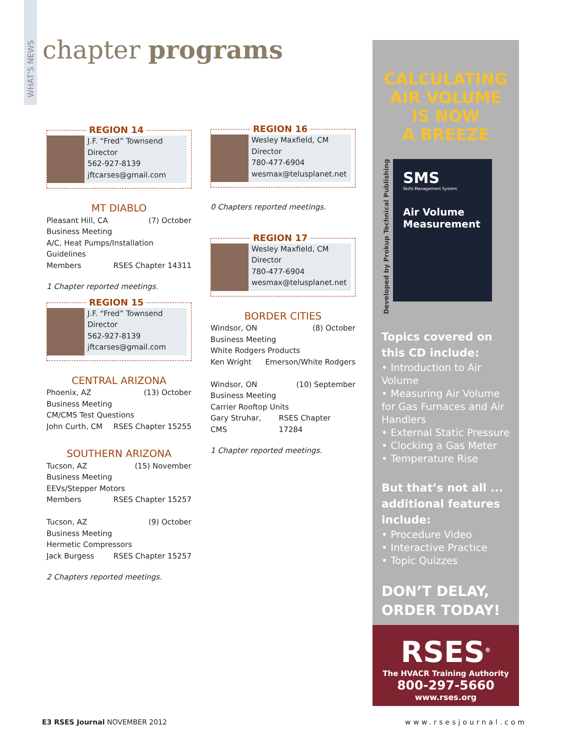WHAT'S NEWS
chapter programs
REGION 14
J.F. “Fred” Townsend
Director
562-927-8139
jftcarses@gmail.com
MT DIABLO
Pleasant Hill, CA (7) October
Business Meeting
A/C, Heat Pumps/Installation Guidelines
Members RSES Chapter 14311
1 Chapter reported meetings.
REGION 15
J.F. “Fred” Townsend
Director
562-927-8139
jftcarses@gmail.com
CENTRAL ARIZONA
Phoenix, AZ (13) October
Business Meeting
CM/CMS Test Questions
John Curth, CM RSES Chapter 15255
SOUTHERN ARIZONA
Tucson, AZ (15) November
Business Meeting
EEVs/Stepper Motors
Members RSES Chapter 15257
Tucson, AZ (9) October
Business Meeting
Hermetic Compressors
Jack Burgess RSES Chapter 15257
2 Chapters reported meetings.
REGION 16
Wesley Maxfield, CM
Director
780-477-6904
wesmax@telusplanet.net
0 Chapters reported meetings.
REGION 17
Wesley Maxfield, CM
Director
780-477-6904
wesmax@telusplanet.net
BORDER CITIES
Windsor, ON (8) October
Business Meeting
White Rodgers Products
Ken Wright Emerson/White Rodgers
Windsor, ON (10) September
Business Meeting
Carrier Rooftop Units
Gary Struhar, CMS RSES Chapter 17284
1 Chapter reported meetings.
CALCULATING
AIR VOLUME
IS NOW
A BREEZE
Developed by Prokup Technical Publishing
SMS
Skills Management System
Air Volume Measurement
Topics covered on this CD include:
• Introduction to Air Volume
• Measuring Air Volume for Gas Furnaces and Air Handlers
• External Static Pressure
• Clocking a Gas Meter
• Temperature Rise
But that’s not all ... additional features include:
• Procedure Video
• Interactive Practice
• Topic Quizzes
DON’T DELAY,
ORDER TODAY!
RSES<sup>®</sup>
The HVACR Training Authority
800-297-5660
www.rses.org
E3 RSES Journal NOVEMBER 2012 www.rsesjournal.com